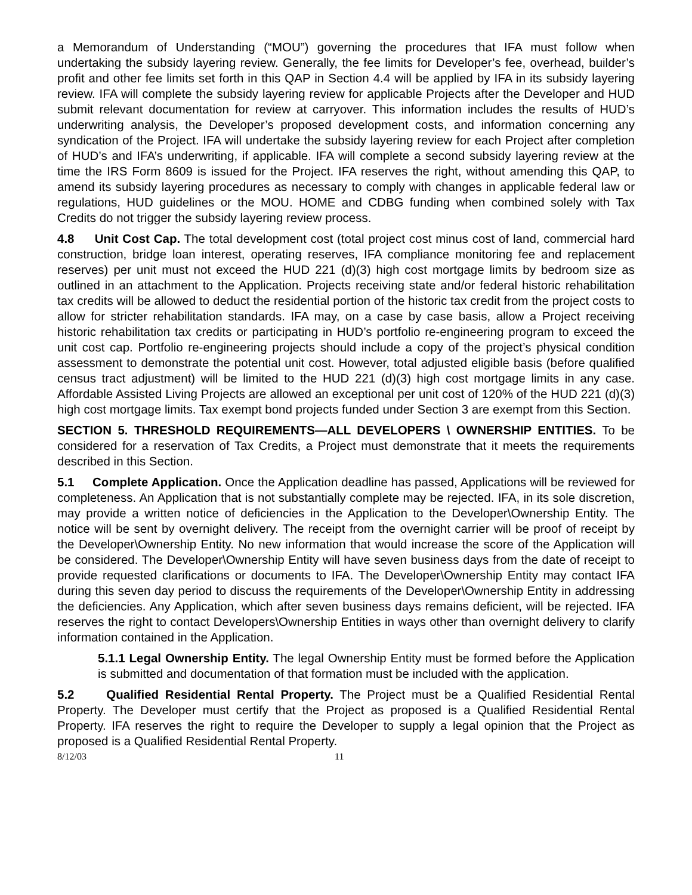a Memorandum of Understanding (“MOU”) governing the procedures that IFA must follow when undertaking the subsidy layering review. Generally, the fee limits for Developer’s fee, overhead, builder’s profit and other fee limits set forth in this QAP in Section 4.4 will be applied by IFA in its subsidy layering review. IFA will complete the subsidy layering review for applicable Projects after the Developer and HUD submit relevant documentation for review at carryover. This information includes the results of HUD’s underwriting analysis, the Developer’s proposed development costs, and information concerning any syndication of the Project. IFA will undertake the subsidy layering review for each Project after completion of HUD’s and IFA’s underwriting, if applicable. IFA will complete a second subsidy layering review at the time the IRS Form 8609 is issued for the Project. IFA reserves the right, without amending this QAP, to amend its subsidy layering procedures as necessary to comply with changes in applicable federal law or regulations, HUD guidelines or the MOU. HOME and CDBG funding when combined solely with Tax Credits do not trigger the subsidy layering review process.
4.8 Unit Cost Cap. The total development cost (total project cost minus cost of land, commercial hard construction, bridge loan interest, operating reserves, IFA compliance monitoring fee and replacement reserves) per unit must not exceed the HUD 221 (d)(3) high cost mortgage limits by bedroom size as outlined in an attachment to the Application. Projects receiving state and/or federal historic rehabilitation tax credits will be allowed to deduct the residential portion of the historic tax credit from the project costs to allow for stricter rehabilitation standards. IFA may, on a case by case basis, allow a Project receiving historic rehabilitation tax credits or participating in HUD’s portfolio re-engineering program to exceed the unit cost cap. Portfolio re-engineering projects should include a copy of the project’s physical condition assessment to demonstrate the potential unit cost. However, total adjusted eligible basis (before qualified census tract adjustment) will be limited to the HUD 221 (d)(3) high cost mortgage limits in any case. Affordable Assisted Living Projects are allowed an exceptional per unit cost of 120% of the HUD 221 (d)(3) high cost mortgage limits. Tax exempt bond projects funded under Section 3 are exempt from this Section.
SECTION 5. THRESHOLD REQUIREMENTS—ALL DEVELOPERS \ OWNERSHIP ENTITIES. To be considered for a reservation of Tax Credits, a Project must demonstrate that it meets the requirements described in this Section.
5.1 Complete Application. Once the Application deadline has passed, Applications will be reviewed for completeness. An Application that is not substantially complete may be rejected. IFA, in its sole discretion, may provide a written notice of deficiencies in the Application to the Developer\Ownership Entity. The notice will be sent by overnight delivery. The receipt from the overnight carrier will be proof of receipt by the Developer\Ownership Entity. No new information that would increase the score of the Application will be considered. The Developer\Ownership Entity will have seven business days from the date of receipt to provide requested clarifications or documents to IFA. The Developer\Ownership Entity may contact IFA during this seven day period to discuss the requirements of the Developer\Ownership Entity in addressing the deficiencies. Any Application, which after seven business days remains deficient, will be rejected. IFA reserves the right to contact Developers\Ownership Entities in ways other than overnight delivery to clarify information contained in the Application.
5.1.1 Legal Ownership Entity. The legal Ownership Entity must be formed before the Application is submitted and documentation of that formation must be included with the application.
5.2 Qualified Residential Rental Property. The Project must be a Qualified Residential Rental Property. The Developer must certify that the Project as proposed is a Qualified Residential Rental Property. IFA reserves the right to require the Developer to supply a legal opinion that the Project as proposed is a Qualified Residential Rental Property.
8/12/03 11